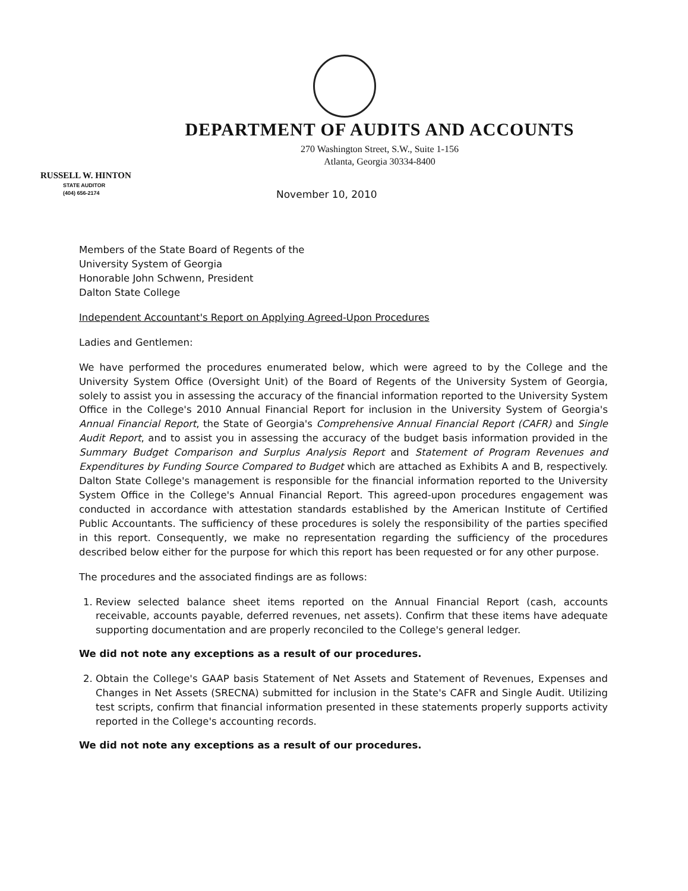DEPARTMENT OF AUDITS AND ACCOUNTS
270 Washington Street, S.W., Suite 1-156
Atlanta, Georgia 30334-8400
RUSSELL W. HINTON
STATE AUDITOR
(404) 656-2174
November 10, 2010
Members of the State Board of Regents of the
University System of Georgia
Honorable John Schwenn, President
Dalton State College
Independent Accountant's Report on Applying Agreed-Upon Procedures
Ladies and Gentlemen:
We have performed the procedures enumerated below, which were agreed to by the College and the University System Office (Oversight Unit) of the Board of Regents of the University System of Georgia, solely to assist you in assessing the accuracy of the financial information reported to the University System Office in the College's 2010 Annual Financial Report for inclusion in the University System of Georgia's Annual Financial Report, the State of Georgia's Comprehensive Annual Financial Report (CAFR) and Single Audit Report, and to assist you in assessing the accuracy of the budget basis information provided in the Summary Budget Comparison and Surplus Analysis Report and Statement of Program Revenues and Expenditures by Funding Source Compared to Budget which are attached as Exhibits A and B, respectively. Dalton State College's management is responsible for the financial information reported to the University System Office in the College's Annual Financial Report. This agreed-upon procedures engagement was conducted in accordance with attestation standards established by the American Institute of Certified Public Accountants. The sufficiency of these procedures is solely the responsibility of the parties specified in this report. Consequently, we make no representation regarding the sufficiency of the procedures described below either for the purpose for which this report has been requested or for any other purpose.
The procedures and the associated findings are as follows:
1. Review selected balance sheet items reported on the Annual Financial Report (cash, accounts receivable, accounts payable, deferred revenues, net assets). Confirm that these items have adequate supporting documentation and are properly reconciled to the College's general ledger.
We did not note any exceptions as a result of our procedures.
2. Obtain the College's GAAP basis Statement of Net Assets and Statement of Revenues, Expenses and Changes in Net Assets (SRECNA) submitted for inclusion in the State's CAFR and Single Audit. Utilizing test scripts, confirm that financial information presented in these statements properly supports activity reported in the College's accounting records.
We did not note any exceptions as a result of our procedures.